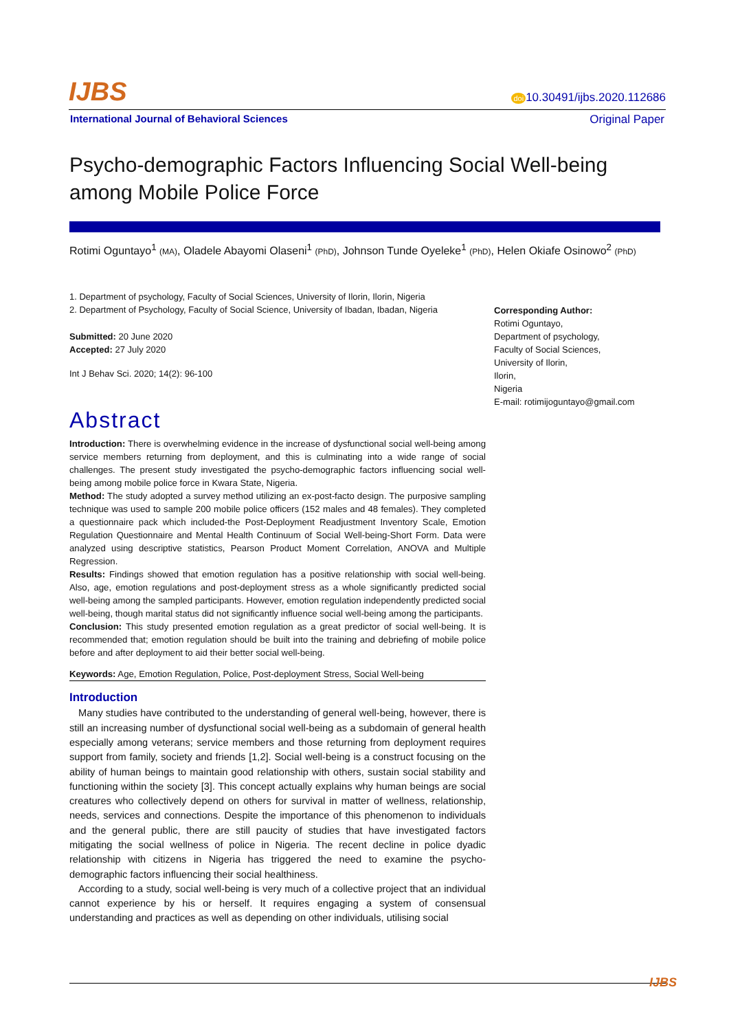IJBS
doi 10.30491/ijbs.2020.112686
International Journal of Behavioral Sciences Original Paper
Psycho-demographic Factors Influencing Social Well-being among Mobile Police Force
Rotimi Oguntayo<sup>1</sup> (MA), Oladele Abayomi Olaseni<sup>1</sup> (PhD), Johnson Tunde Oyeleke<sup>1</sup> (PhD), Helen Okiafe Osinowo<sup>2</sup> (PhD)
1. Department of psychology, Faculty of Social Sciences, University of Ilorin, Ilorin, Nigeria
2. Department of Psychology, Faculty of Social Science, University of Ibadan, Ibadan, Nigeria
Submitted: 20 June 2020
Accepted: 27 July 2020
Int J Behav Sci. 2020; 14(2): 96-100
Corresponding Author:
Rotimi Oguntayo,
Department of psychology,
Faculty of Social Sciences,
University of Ilorin,
Ilorin,
Nigeria
E-mail: rotimijoguntayo@gmail.com
Abstract
Introduction: There is overwhelming evidence in the increase of dysfunctional social well-being among service members returning from deployment, and this is culminating into a wide range of social challenges. The present study investigated the psycho-demographic factors influencing social well-being among mobile police force in Kwara State, Nigeria.
Method: The study adopted a survey method utilizing an ex-post-facto design. The purposive sampling technique was used to sample 200 mobile police officers (152 males and 48 females). They completed a questionnaire pack which included-the Post-Deployment Readjustment Inventory Scale, Emotion Regulation Questionnaire and Mental Health Continuum of Social Well-being-Short Form. Data were analyzed using descriptive statistics, Pearson Product Moment Correlation, ANOVA and Multiple Regression.
Results: Findings showed that emotion regulation has a positive relationship with social well-being. Also, age, emotion regulations and post-deployment stress as a whole significantly predicted social well-being among the sampled participants. However, emotion regulation independently predicted social well-being, though marital status did not significantly influence social well-being among the participants.
Conclusion: This study presented emotion regulation as a great predictor of social well-being. It is recommended that; emotion regulation should be built into the training and debriefing of mobile police before and after deployment to aid their better social well-being.
Keywords: Age, Emotion Regulation, Police, Post-deployment Stress, Social Well-being
Introduction
Many studies have contributed to the understanding of general well-being, however, there is still an increasing number of dysfunctional social well-being as a subdomain of general health especially among veterans; service members and those returning from deployment requires support from family, society and friends [1,2]. Social well-being is a construct focusing on the ability of human beings to maintain good relationship with others, sustain social stability and functioning within the society [3]. This concept actually explains why human beings are social creatures who collectively depend on others for survival in matter of wellness, relationship, needs, services and connections. Despite the importance of this phenomenon to individuals and the general public, there are still paucity of studies that have investigated factors mitigating the social wellness of police in Nigeria. The recent decline in police dyadic relationship with citizens in Nigeria has triggered the need to examine the psycho-demographic factors influencing their social healthiness.
According to a study, social well-being is very much of a collective project that an individual cannot experience by his or herself. It requires engaging a system of consensual understanding and practices as well as depending on other individuals, utilising social
IJBS